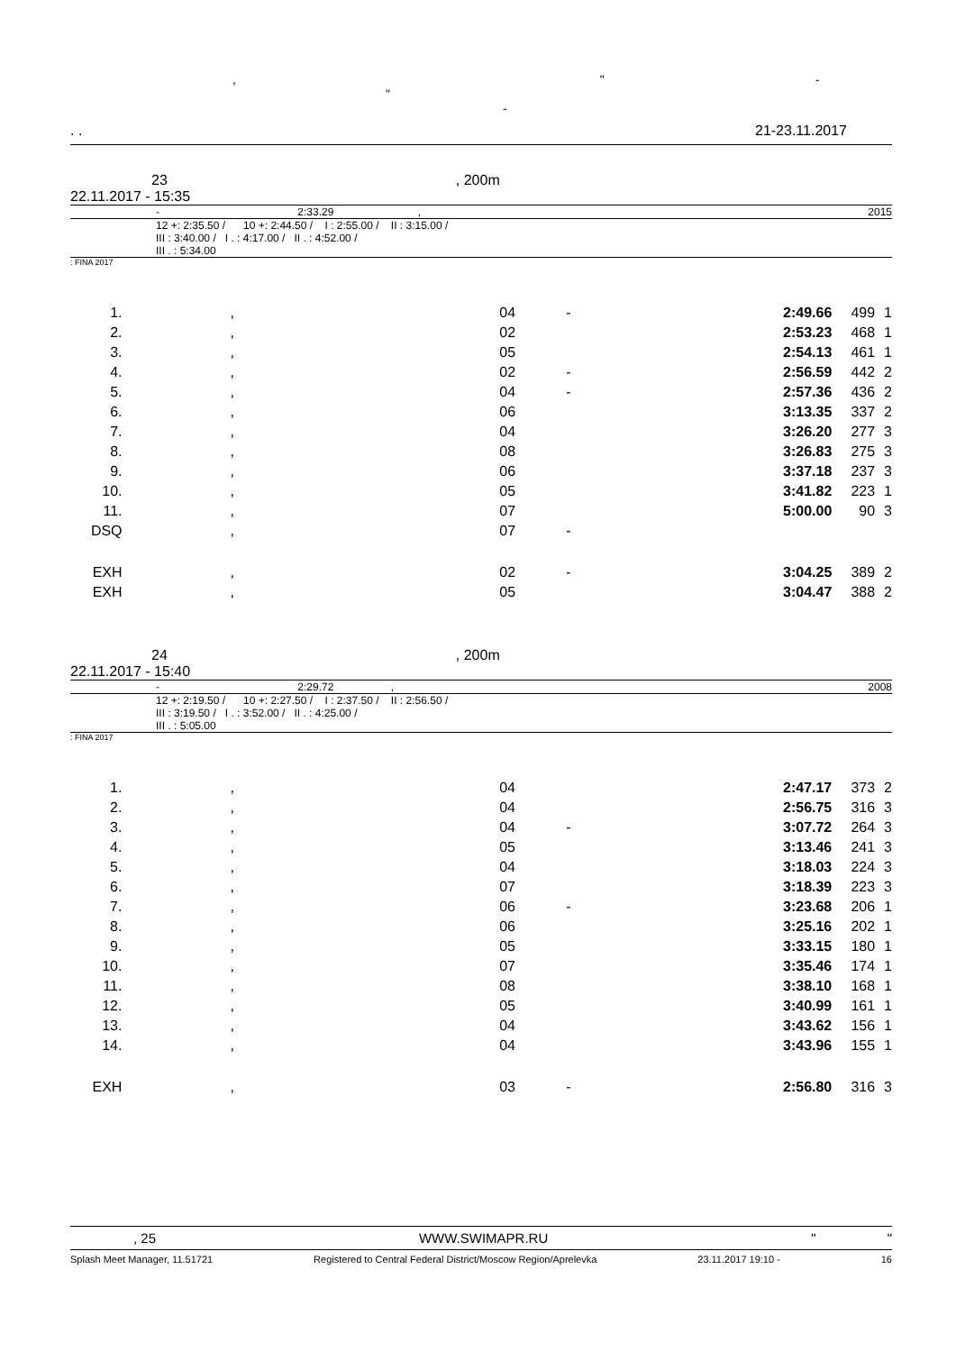, " - "
-
. . 21-23.11.2017
23, 200m
22.11.2017 - 15:35
- 2:33.29 , 2015
12 +: 2:35.50 / 10 +: 2:44.50 / I : 2:55.00 / II : 3:15.00 /
III : 3:40.00 / I . : 4:17.00 / II . : 4:52.00 /
III . : 5:34.00
: FINA 2017
| 1. | , | 04 | - | 2:49.66 | 499 | 1 |
| 2. | , | 02 | | 2:53.23 | 468 | 1 |
| 3. | , | 05 | | 2:54.13 | 461 | 1 |
| 4. | , | 02 | - | 2:56.59 | 442 | 2 |
| 5. | , | 04 | - | 2:57.36 | 436 | 2 |
| 6. | , | 06 | | 3:13.35 | 337 | 2 |
| 7. | , | 04 | | 3:26.20 | 277 | 3 |
| 8. | , | 08 | | 3:26.83 | 275 | 3 |
| 9. | , | 06 | | 3:37.18 | 237 | 3 |
| 10. | , | 05 | | 3:41.82 | 223 | 1 |
| 11. | , | 07 | | 5:00.00 | 90 | 3 |
| DSQ | , | 07 | - | | | |
| EXH | , | 02 | - | 3:04.25 | 389 | 2 |
| EXH | , | 05 | | 3:04.47 | 388 | 2 |
24, 200m
22.11.2017 - 15:40
- 2:29.72 , 2008
12 +: 2:19.50 / 10 +: 2:27.50 / I : 2:37.50 / II : 2:56.50 /
III : 3:19.50 / I . : 3:52.00 / II . : 4:25.00 /
III . : 5:05.00
: FINA 2017
| 1. | , | 04 | | 2:47.17 | 373 | 2 |
| 2. | , | 04 | | 2:56.75 | 316 | 3 |
| 3. | , | 04 | - | 3:07.72 | 264 | 3 |
| 4. | , | 05 | | 3:13.46 | 241 | 3 |
| 5. | , | 04 | | 3:18.03 | 224 | 3 |
| 6. | , | 07 | | 3:18.39 | 223 | 3 |
| 7. | , | 06 | - | 3:23.68 | 206 | 1 |
| 8. | , | 06 | | 3:25.16 | 202 | 1 |
| 9. | , | 05 | | 3:33.15 | 180 | 1 |
| 10. | , | 07 | | 3:35.46 | 174 | 1 |
| 11. | , | 08 | | 3:38.10 | 168 | 1 |
| 12. | , | 05 | | 3:40.99 | 161 | 1 |
| 13. | , | 04 | | 3:43.62 | 156 | 1 |
| 14. | , | 04 | | 3:43.96 | 155 | 1 |
| EXH | , | 03 | - | 2:56.80 | 316 | 3 |
, 25 WWW.SWIMAPR.RU " "
Splash Meet Manager, 11.51721 Registered to Central Federal District/Moscow Region/Aprelevka 23.11.2017 19:10 - 16